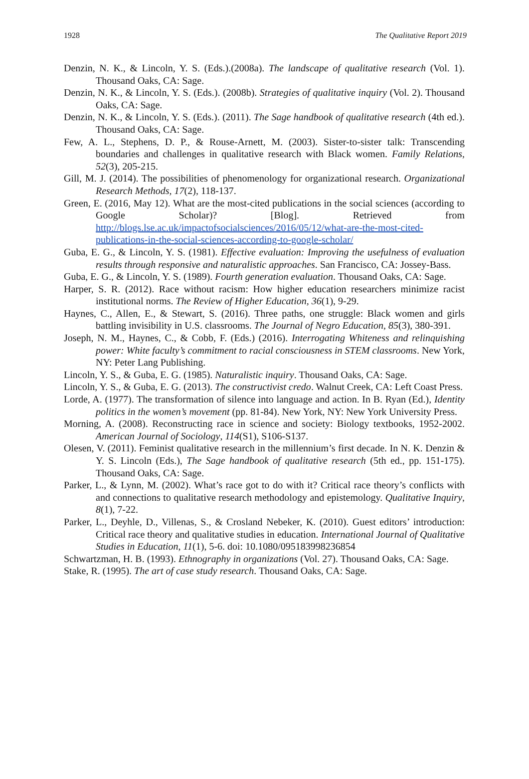1928 The Qualitative Report 2019
Denzin, N. K., & Lincoln, Y. S. (Eds.).(2008a). The landscape of qualitative research (Vol. 1). Thousand Oaks, CA: Sage.
Denzin, N. K., & Lincoln, Y. S. (Eds.). (2008b). Strategies of qualitative inquiry (Vol. 2). Thousand Oaks, CA: Sage.
Denzin, N. K., & Lincoln, Y. S. (Eds.). (2011). The Sage handbook of qualitative research (4th ed.). Thousand Oaks, CA: Sage.
Few, A. L., Stephens, D. P., & Rouse-Arnett, M. (2003). Sister-to-sister talk: Transcending boundaries and challenges in qualitative research with Black women. Family Relations, 52(3), 205-215.
Gill, M. J. (2014). The possibilities of phenomenology for organizational research. Organizational Research Methods, 17(2), 118-137.
Green, E. (2016, May 12). What are the most-cited publications in the social sciences (according to Google Scholar)? [Blog]. Retrieved from http://blogs.lse.ac.uk/impactofsocialsciences/2016/05/12/what-are-the-most-cited-publications-in-the-social-sciences-according-to-google-scholar/
Guba, E. G., & Lincoln, Y. S. (1981). Effective evaluation: Improving the usefulness of evaluation results through responsive and naturalistic approaches. San Francisco, CA: Jossey-Bass.
Guba, E. G., & Lincoln, Y. S. (1989). Fourth generation evaluation. Thousand Oaks, CA: Sage.
Harper, S. R. (2012). Race without racism: How higher education researchers minimize racist institutional norms. The Review of Higher Education, 36(1), 9-29.
Haynes, C., Allen, E., & Stewart, S. (2016). Three paths, one struggle: Black women and girls battling invisibility in U.S. classrooms. The Journal of Negro Education, 85(3), 380-391.
Joseph, N. M., Haynes, C., & Cobb, F. (Eds.) (2016). Interrogating Whiteness and relinquishing power: White faculty’s commitment to racial consciousness in STEM classrooms. New York, NY: Peter Lang Publishing.
Lincoln, Y. S., & Guba, E. G. (1985). Naturalistic inquiry. Thousand Oaks, CA: Sage.
Lincoln, Y. S., & Guba, E. G. (2013). The constructivist credo. Walnut Creek, CA: Left Coast Press.
Lorde, A. (1977). The transformation of silence into language and action. In B. Ryan (Ed.), Identity politics in the women’s movement (pp. 81-84). New York, NY: New York University Press.
Morning, A. (2008). Reconstructing race in science and society: Biology textbooks, 1952-2002. American Journal of Sociology, 114(S1), S106-S137.
Olesen, V. (2011). Feminist qualitative research in the millennium’s first decade. In N. K. Denzin & Y. S. Lincoln (Eds.), The Sage handbook of qualitative research (5th ed., pp. 151-175). Thousand Oaks, CA: Sage.
Parker, L., & Lynn, M. (2002). What’s race got to do with it? Critical race theory’s conflicts with and connections to qualitative research methodology and epistemology. Qualitative Inquiry, 8(1), 7-22.
Parker, L., Deyhle, D., Villenas, S., & Crosland Nebeker, K. (2010). Guest editors’ introduction: Critical race theory and qualitative studies in education. International Journal of Qualitative Studies in Education, 11(1), 5-6. doi: 10.1080/095183998236854
Schwartzman, H. B. (1993). Ethnography in organizations (Vol. 27). Thousand Oaks, CA: Sage.
Stake, R. (1995). The art of case study research. Thousand Oaks, CA: Sage.